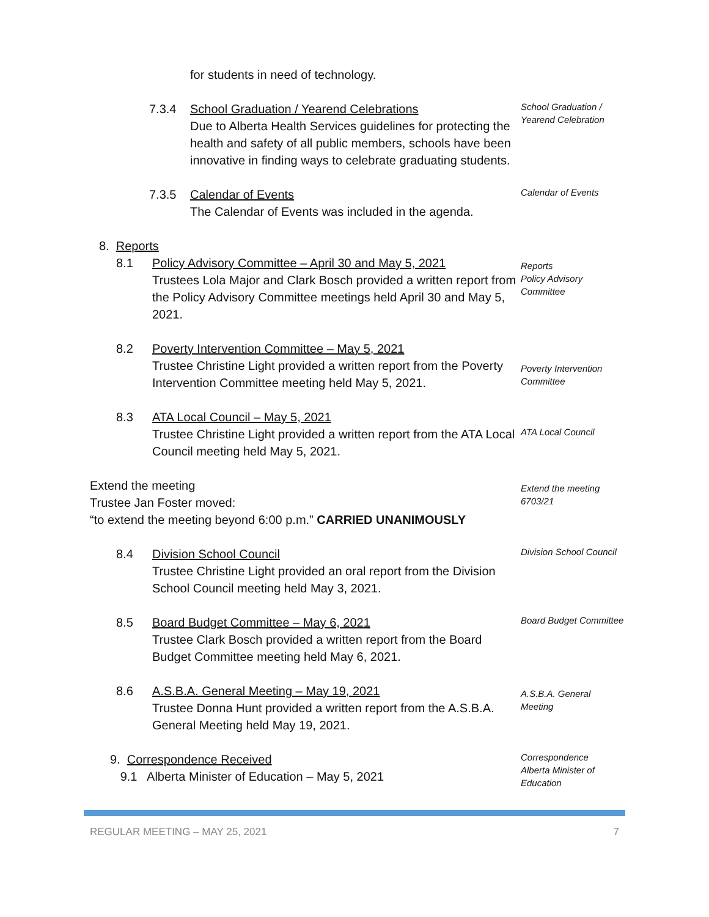for students in need of technology.
7.3.4 School Graduation / Yearend Celebrations
Due to Alberta Health Services guidelines for protecting the health and safety of all public members, schools have been innovative in finding ways to celebrate graduating students.
School Graduation / Yearend Celebration
7.3.5 Calendar of Events
The Calendar of Events was included in the agenda.
Calendar of Events
8. Reports
8.1 Policy Advisory Committee – April 30 and May 5, 2021
Trustees Lola Major and Clark Bosch provided a written report from the Policy Advisory Committee meetings held April 30 and May 5, 2021.
Reports
Policy Advisory Committee
8.2 Poverty Intervention Committee – May 5, 2021
Trustee Christine Light provided a written report from the Poverty Intervention Committee meeting held May 5, 2021.
Poverty Intervention Committee
8.3 ATA Local Council – May 5, 2021
Trustee Christine Light provided a written report from the ATA Local Council meeting held May 5, 2021.
ATA Local Council
Extend the meeting
Trustee Jan Foster moved:
“to extend the meeting beyond 6:00 p.m.” CARRIED UNANIMOUSLY
Extend the meeting
6703/21
8.4 Division School Council
Trustee Christine Light provided an oral report from the Division School Council meeting held May 3, 2021.
Division School Council
8.5 Board Budget Committee – May 6, 2021
Trustee Clark Bosch provided a written report from the Board Budget Committee meeting held May 6, 2021.
Board Budget Committee
8.6 A.S.B.A. General Meeting – May 19, 2021
Trustee Donna Hunt provided a written report from the A.S.B.A. General Meeting held May 19, 2021.
A.S.B.A. General Meeting
9. Correspondence Received
9.1 Alberta Minister of Education – May 5, 2021
Correspondence
Alberta Minister of Education
REGULAR MEETING – MAY 25, 2021 7